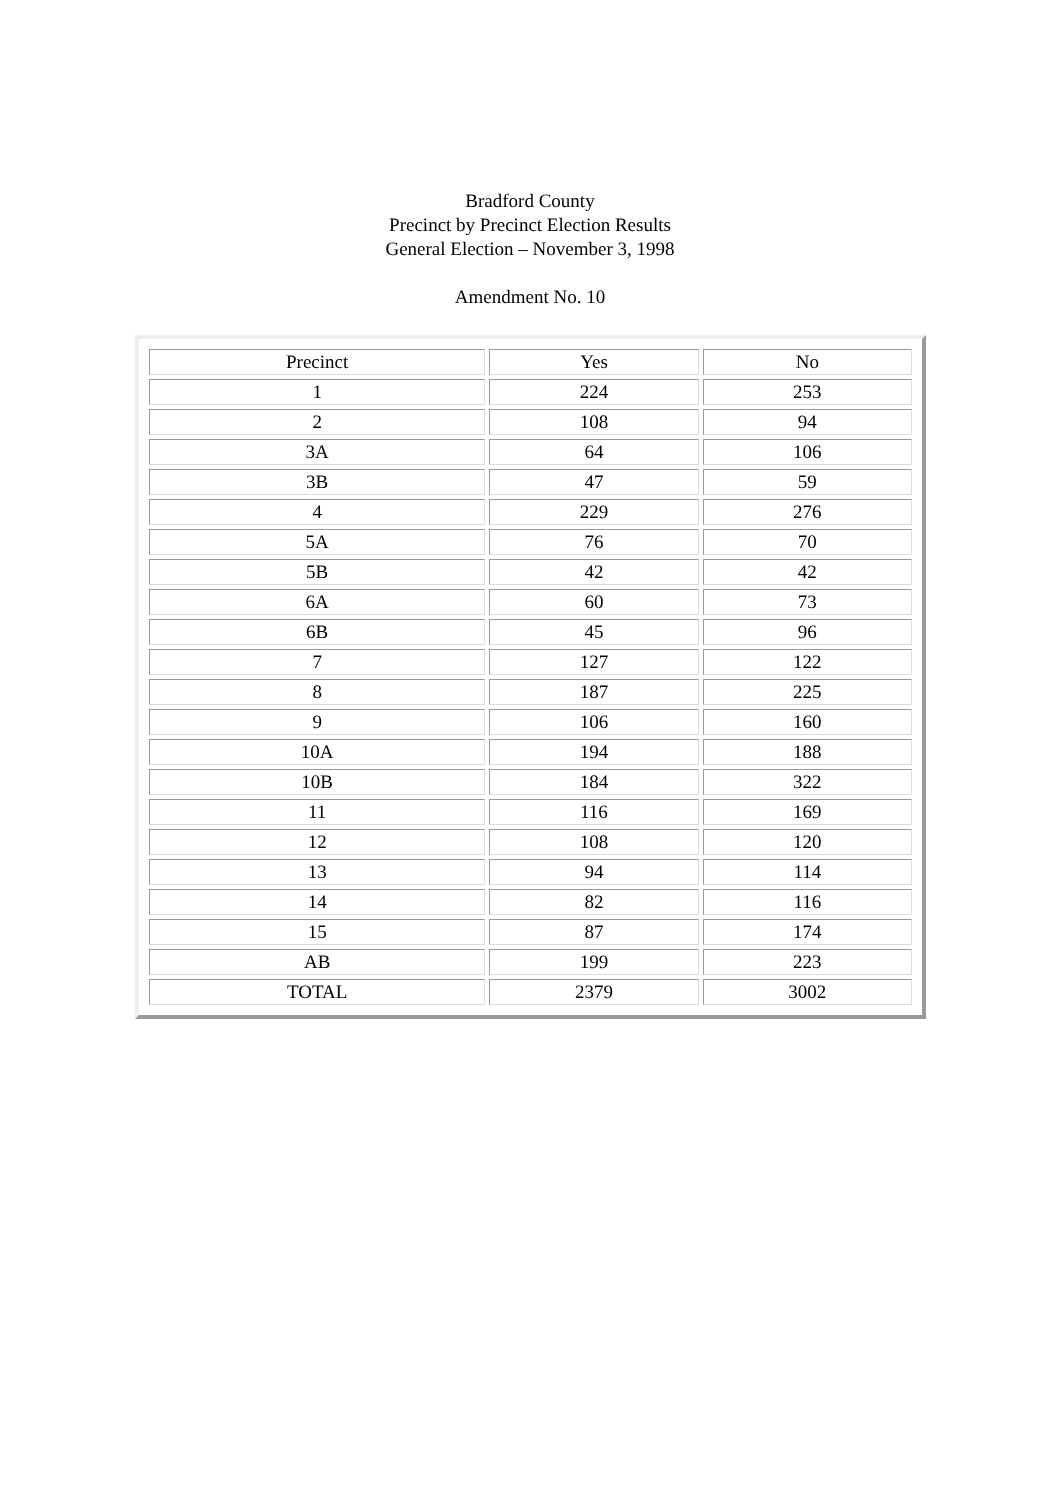Bradford County
Precinct by Precinct Election Results
General Election – November 3, 1998
Amendment No. 10
| Precinct | Yes | No |
| 1 | 224 | 253 |
| 2 | 108 | 94 |
| 3A | 64 | 106 |
| 3B | 47 | 59 |
| 4 | 229 | 276 |
| 5A | 76 | 70 |
| 5B | 42 | 42 |
| 6A | 60 | 73 |
| 6B | 45 | 96 |
| 7 | 127 | 122 |
| 8 | 187 | 225 |
| 9 | 106 | 160 |
| 10A | 194 | 188 |
| 10B | 184 | 322 |
| 11 | 116 | 169 |
| 12 | 108 | 120 |
| 13 | 94 | 114 |
| 14 | 82 | 116 |
| 15 | 87 | 174 |
| AB | 199 | 223 |
| TOTAL | 2379 | 3002 |